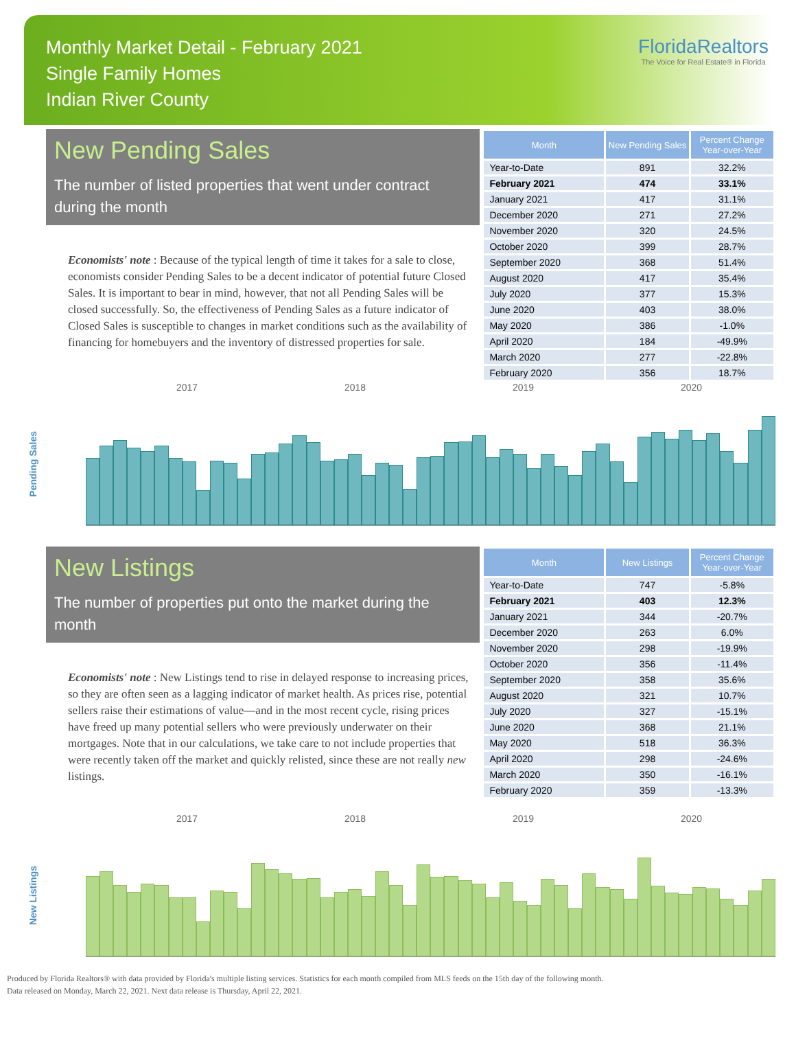Monthly Market Detail - February 2021
Single Family Homes
Indian River County
FloridaRealtors
The Voice for Real Estate® in Florida
New Pending Sales
The number of listed properties that went under contract during the month
Economists' note : Because of the typical length of time it takes for a sale to close, economists consider Pending Sales to be a decent indicator of potential future Closed Sales. It is important to bear in mind, however, that not all Pending Sales will be closed successfully. So, the effectiveness of Pending Sales as a future indicator of Closed Sales is susceptible to changes in market conditions such as the availability of financing for homebuyers and the inventory of distressed properties for sale.
| Month | New Pending Sales | Percent Change Year-over-Year |
| --- | --- | --- |
| Year-to-Date | 891 | 32.2% |
| February 2021 | 474 | 33.1% |
| January 2021 | 417 | 31.1% |
| December 2020 | 271 | 27.2% |
| November 2020 | 320 | 24.5% |
| October 2020 | 399 | 28.7% |
| September 2020 | 368 | 51.4% |
| August 2020 | 417 | 35.4% |
| July 2020 | 377 | 15.3% |
| June 2020 | 403 | 38.0% |
| May 2020 | 386 | -1.0% |
| April 2020 | 184 | -49.9% |
| March 2020 | 277 | -22.8% |
| February 2020 | 356 | 18.7% |
2017 2018 2019 2020
Pending Sales
New Listings
The number of properties put onto the market during the month
Economists' note : New Listings tend to rise in delayed response to increasing prices, so they are often seen as a lagging indicator of market health. As prices rise, potential sellers raise their estimations of value—and in the most recent cycle, rising prices have freed up many potential sellers who were previously underwater on their mortgages. Note that in our calculations, we take care to not include properties that were recently taken off the market and quickly relisted, since these are not really new listings.
| Month | New Listings | Percent Change Year-over-Year |
| --- | --- | --- |
| Year-to-Date | 747 | -5.8% |
| February 2021 | 403 | 12.3% |
| January 2021 | 344 | -20.7% |
| December 2020 | 263 | 6.0% |
| November 2020 | 298 | -19.9% |
| October 2020 | 356 | -11.4% |
| September 2020 | 358 | 35.6% |
| August 2020 | 321 | 10.7% |
| July 2020 | 327 | -15.1% |
| June 2020 | 368 | 21.1% |
| May 2020 | 518 | 36.3% |
| April 2020 | 298 | -24.6% |
| March 2020 | 350 | -16.1% |
| February 2020 | 359 | -13.3% |
2017 2018 2019 2020
New Listings
Produced by Florida Realtors® with data provided by Florida's multiple listing services. Statistics for each month compiled from MLS feeds on the 15th day of the following month.
Data released on Monday, March 22, 2021. Next data release is Thursday, April 22, 2021.